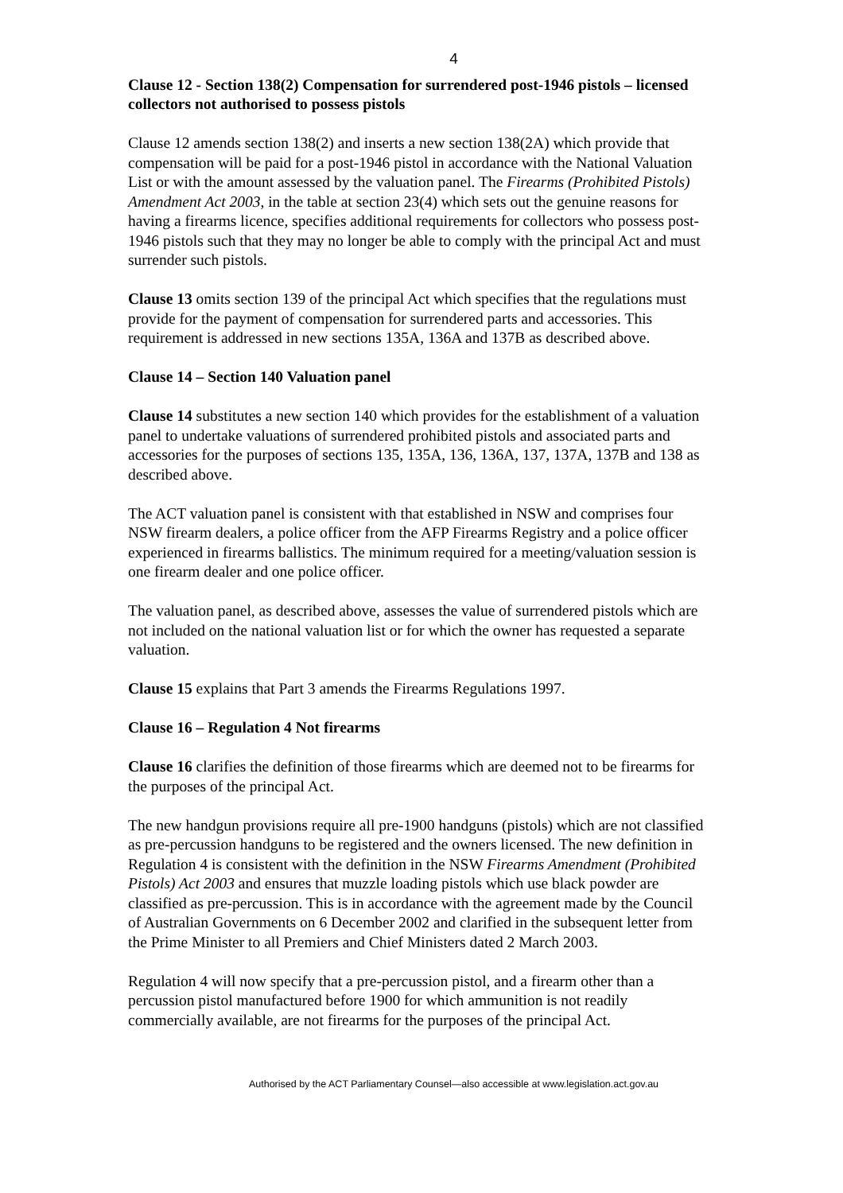4
Clause 12 - Section 138(2) Compensation for surrendered post-1946 pistols – licensed collectors not authorised to possess pistols
Clause 12 amends section 138(2) and inserts a new section 138(2A) which provide that compensation will be paid for a post-1946 pistol in accordance with the National Valuation List or with the amount assessed by the valuation panel. The Firearms (Prohibited Pistols) Amendment Act 2003, in the table at section 23(4) which sets out the genuine reasons for having a firearms licence, specifies additional requirements for collectors who possess post-1946 pistols such that they may no longer be able to comply with the principal Act and must surrender such pistols.
Clause 13 omits section 139 of the principal Act which specifies that the regulations must provide for the payment of compensation for surrendered parts and accessories. This requirement is addressed in new sections 135A, 136A and 137B as described above.
Clause 14 – Section 140 Valuation panel
Clause 14 substitutes a new section 140 which provides for the establishment of a valuation panel to undertake valuations of surrendered prohibited pistols and associated parts and accessories for the purposes of sections 135, 135A, 136, 136A, 137, 137A, 137B and 138 as described above.
The ACT valuation panel is consistent with that established in NSW and comprises four NSW firearm dealers, a police officer from the AFP Firearms Registry and a police officer experienced in firearms ballistics. The minimum required for a meeting/valuation session is one firearm dealer and one police officer.
The valuation panel, as described above, assesses the value of surrendered pistols which are not included on the national valuation list or for which the owner has requested a separate valuation.
Clause 15 explains that Part 3 amends the Firearms Regulations 1997.
Clause 16 – Regulation 4 Not firearms
Clause 16 clarifies the definition of those firearms which are deemed not to be firearms for the purposes of the principal Act.
The new handgun provisions require all pre-1900 handguns (pistols) which are not classified as pre-percussion handguns to be registered and the owners licensed. The new definition in Regulation 4 is consistent with the definition in the NSW Firearms Amendment (Prohibited Pistols) Act 2003 and ensures that muzzle loading pistols which use black powder are classified as pre-percussion. This is in accordance with the agreement made by the Council of Australian Governments on 6 December 2002 and clarified in the subsequent letter from the Prime Minister to all Premiers and Chief Ministers dated 2 March 2003.
Regulation 4 will now specify that a pre-percussion pistol, and a firearm other than a percussion pistol manufactured before 1900 for which ammunition is not readily commercially available, are not firearms for the purposes of the principal Act.
Authorised by the ACT Parliamentary Counsel—also accessible at www.legislation.act.gov.au